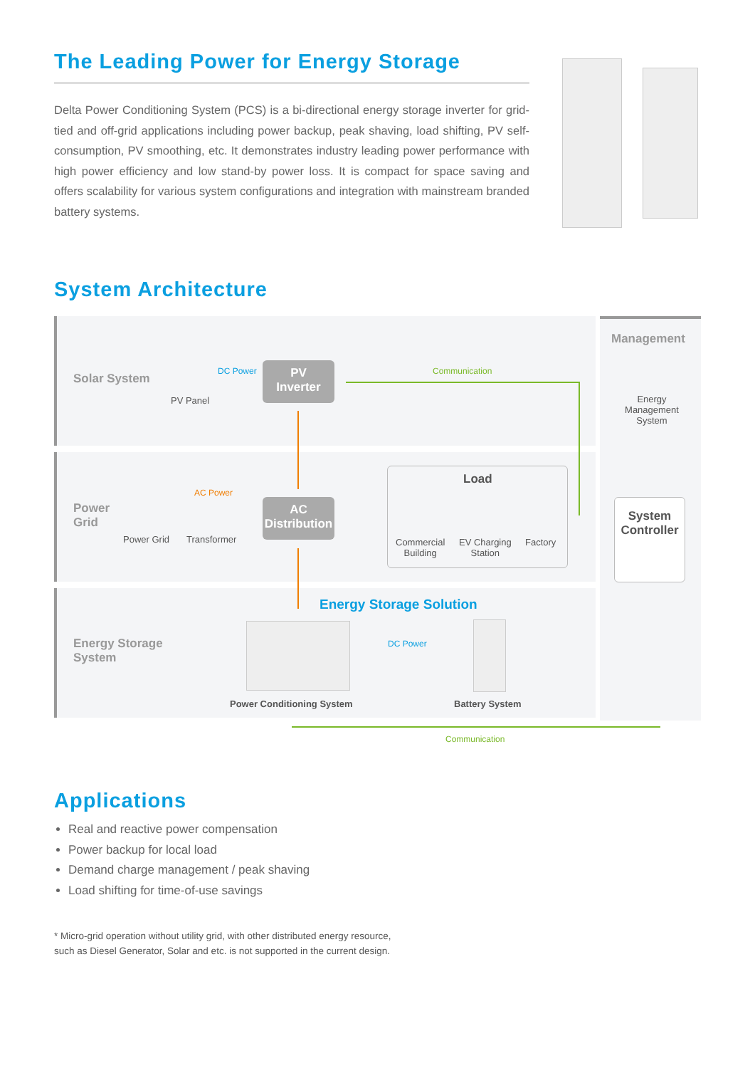The Leading Power for Energy Storage
Delta Power Conditioning System (PCS) is a bi-directional energy storage inverter for grid-tied and off-grid applications including power backup, peak shaving, load shifting, PV self-consumption, PV smoothing, etc. It demonstrates industry leading power performance with high power efficiency and low stand-by power loss. It is compact for space saving and offers scalability for various system configurations and integration with mainstream branded battery systems.
System Architecture
Solar System
Power
Grid
Energy Storage
System
Management
PV Panel
DC Power
PV
Inverter
Communication
Energy
Management System
AC Power
Power Grid Transformer
AC
Distribution
Load
Commercial
Building
EV Charging
Station
Factory
System
Controller
Energy Storage Solution
DC Power
Power Conditioning System Battery System
Communication
Applications
Real and reactive power compensation
Power backup for local load
Demand charge management / peak shaving
Load shifting for time-of-use savings
* Micro-grid operation without utility grid, with other distributed energy resource,
such as Diesel Generator, Solar and etc. is not supported in the current design.